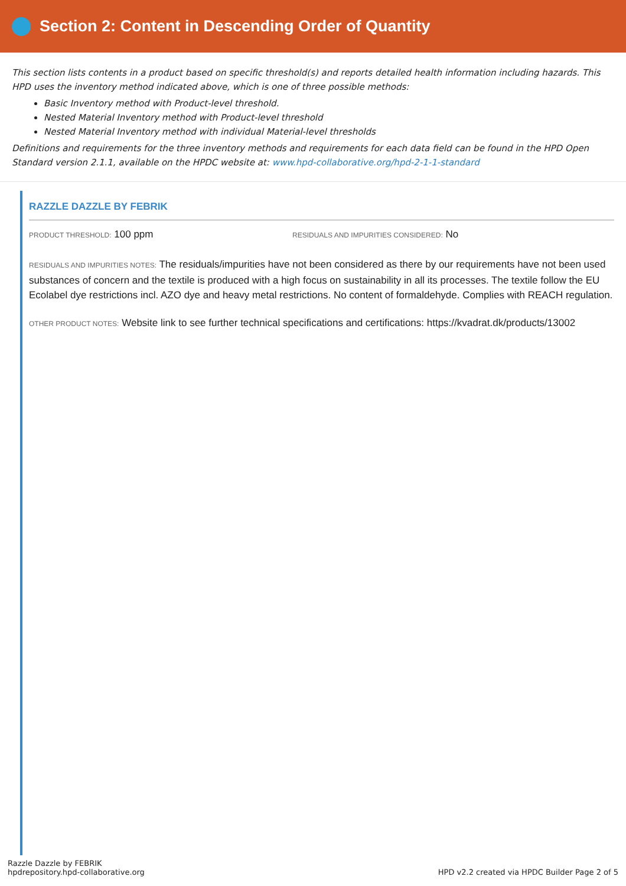Section 2: Content in Descending Order of Quantity
This section lists contents in a product based on specific threshold(s) and reports detailed health information including hazards. This HPD uses the inventory method indicated above, which is one of three possible methods:
Basic Inventory method with Product-level threshold.
Nested Material Inventory method with Product-level threshold
Nested Material Inventory method with individual Material-level thresholds
Definitions and requirements for the three inventory methods and requirements for each data field can be found in the HPD Open Standard version 2.1.1, available on the HPDC website at: www.hpd-collaborative.org/hpd-2-1-1-standard
RAZZLE DAZZLE BY FEBRIK
PRODUCT THRESHOLD: 100 ppm
RESIDUALS AND IMPURITIES CONSIDERED: No
RESIDUALS AND IMPURITIES NOTES: The residuals/impurities have not been considered as there by our requirements have not been used substances of concern and the textile is produced with a high focus on sustainability in all its processes. The textile follow the EU Ecolabel dye restrictions incl. AZO dye and heavy metal restrictions. No content of formaldehyde. Complies with REACH regulation.
OTHER PRODUCT NOTES: Website link to see further technical specifications and certifications: https://kvadrat.dk/products/13002
Razzle Dazzle by FEBRIK
hpdrepository.hpd-collaborative.org
HPD v2.2 created via HPDC Builder Page 2 of 5